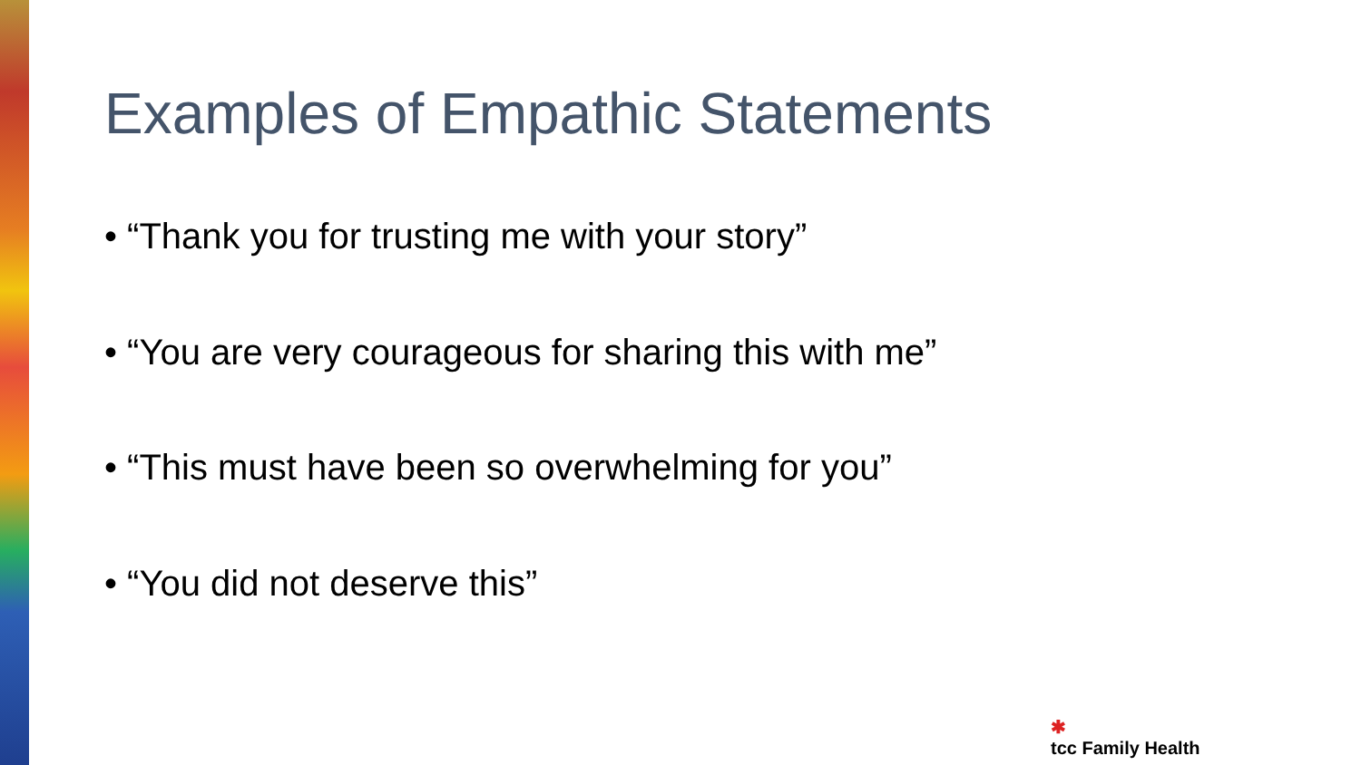Examples of Empathic Statements
• “Thank you for trusting me with your story”
• “You are very courageous for sharing this with me”
• “This must have been so overwhelming for you”
• “You did not deserve this”
✱
tcc Family Health